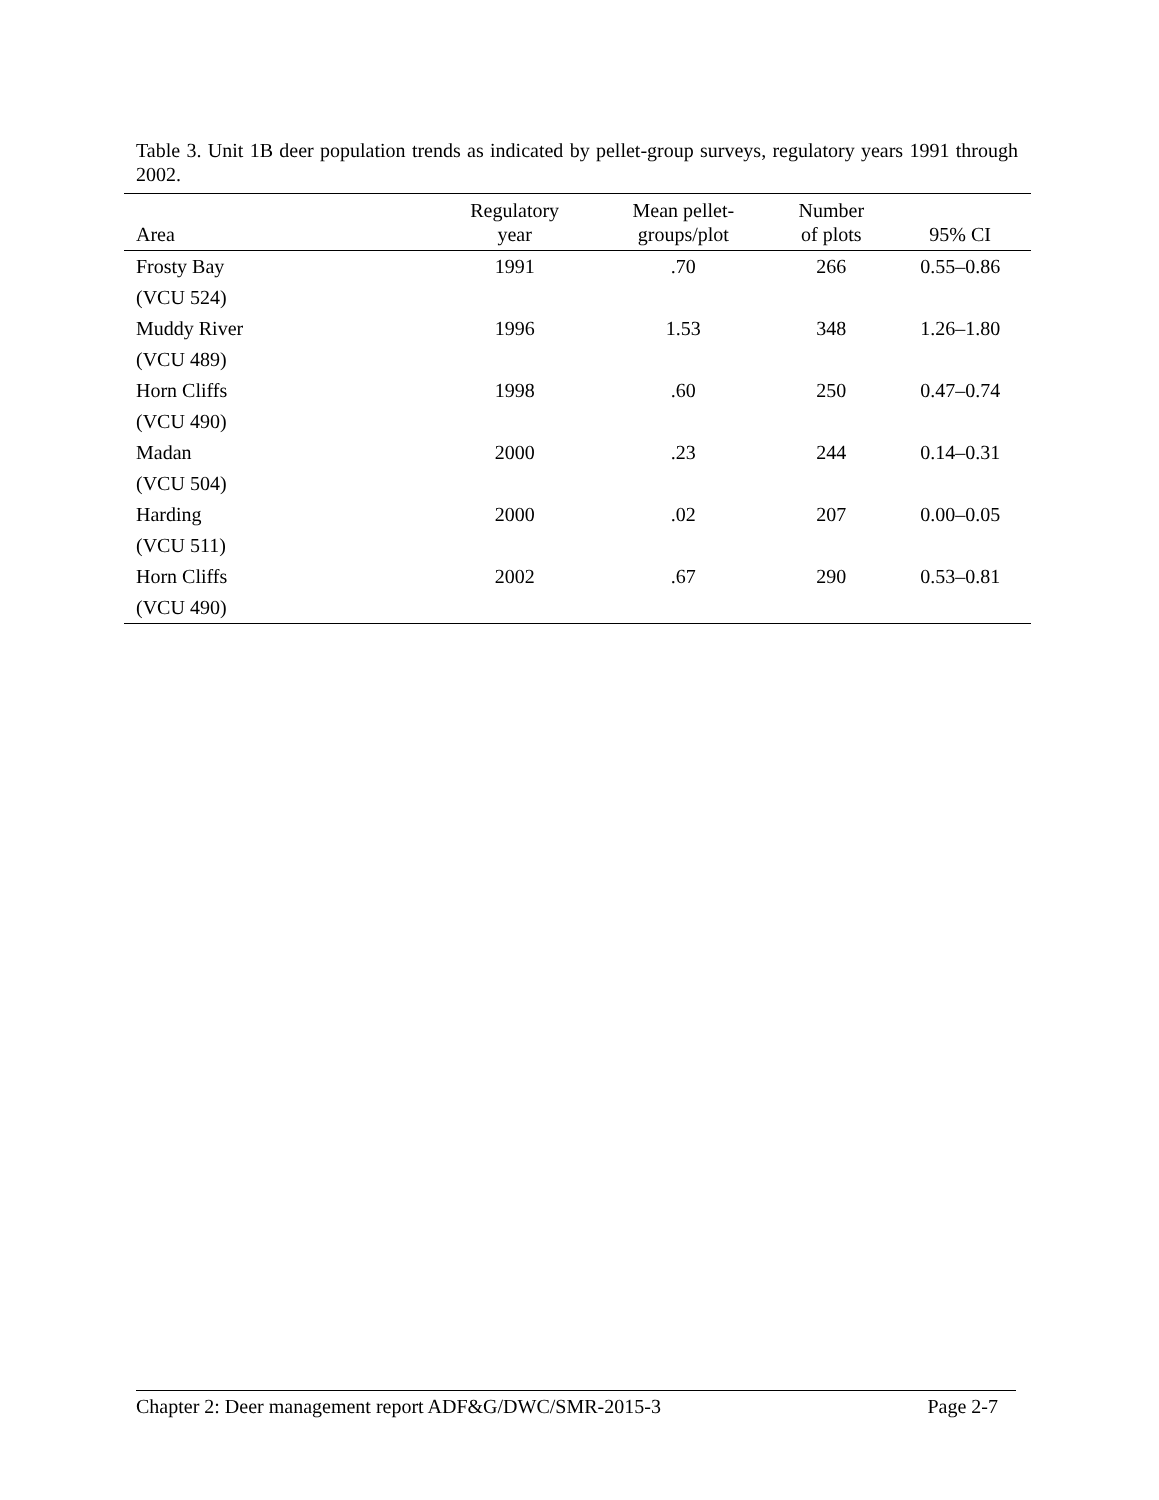Table 3. Unit 1B deer population trends as indicated by pellet-group surveys, regulatory years 1991 through 2002.
| Area | Regulatory year | Mean pellet- groups/plot | Number of plots | 95% CI |
| --- | --- | --- | --- | --- |
| Frosty Bay (VCU 524) | 1991 | .70 | 266 | 0.55–0.86 |
| Muddy River (VCU 489) | 1996 | 1.53 | 348 | 1.26–1.80 |
| Horn Cliffs (VCU 490) | 1998 | .60 | 250 | 0.47–0.74 |
| Madan (VCU 504) | 2000 | .23 | 244 | 0.14–0.31 |
| Harding (VCU 511) | 2000 | .02 | 207 | 0.00–0.05 |
| Horn Cliffs (VCU 490) | 2002 | .67 | 290 | 0.53–0.81 |
Chapter 2: Deer management report ADF&G/DWC/SMR-2015-3 Page 2-7